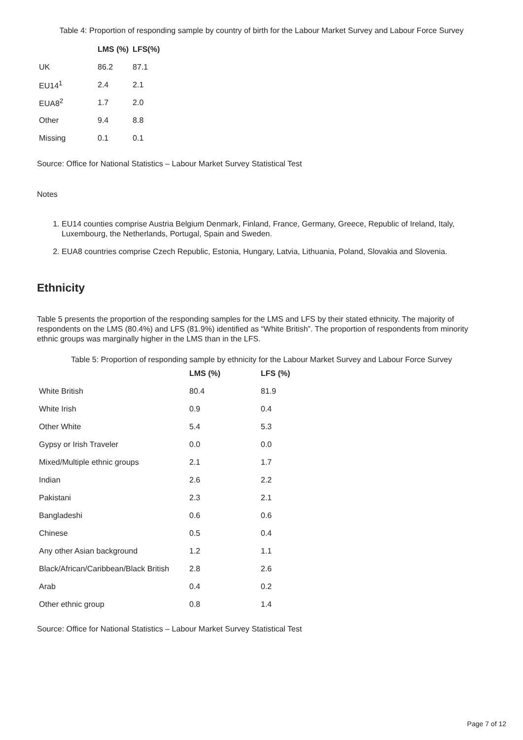Table 4: Proportion of responding sample by country of birth for the Labour Market Survey and Labour Force Survey
| | LMS (%) | LFS(%) |
| --- | --- | --- |
| UK | 86.2 | 87.1 |
| EU14<sup>1</sup> | 2.4 | 2.1 |
| EUA8<sup>2</sup> | 1.7 | 2.0 |
| Other | 9.4 | 8.8 |
| Missing | 0.1 | 0.1 |
Source: Office for National Statistics – Labour Market Survey Statistical Test
Notes
1. EU14 counties comprise Austria Belgium Denmark, Finland, France, Germany, Greece, Republic of Ireland, Italy, Luxembourg, the Netherlands, Portugal, Spain and Sweden.
2. EUA8 countries comprise Czech Republic, Estonia, Hungary, Latvia, Lithuania, Poland, Slovakia and Slovenia.
Ethnicity
Table 5 presents the proportion of the responding samples for the LMS and LFS by their stated ethnicity. The majority of respondents on the LMS (80.4%) and LFS (81.9%) identified as “White British”. The proportion of respondents from minority ethnic groups was marginally higher in the LMS than in the LFS.
Table 5: Proportion of responding sample by ethnicity for the Labour Market Survey and Labour Force Survey
| | LMS (%) | LFS (%) |
| --- | --- | --- |
| White British | 80.4 | 81.9 |
| White Irish | 0.9 | 0.4 |
| Other White | 5.4 | 5.3 |
| Gypsy or Irish Traveler | 0.0 | 0.0 |
| Mixed/Multiple ethnic groups | 2.1 | 1.7 |
| Indian | 2.6 | 2.2 |
| Pakistani | 2.3 | 2.1 |
| Bangladeshi | 0.6 | 0.6 |
| Chinese | 0.5 | 0.4 |
| Any other Asian background | 1.2 | 1.1 |
| Black/African/Caribbean/Black British | 2.8 | 2.6 |
| Arab | 0.4 | 0.2 |
| Other ethnic group | 0.8 | 1.4 |
Source: Office for National Statistics – Labour Market Survey Statistical Test
Page 7 of 12